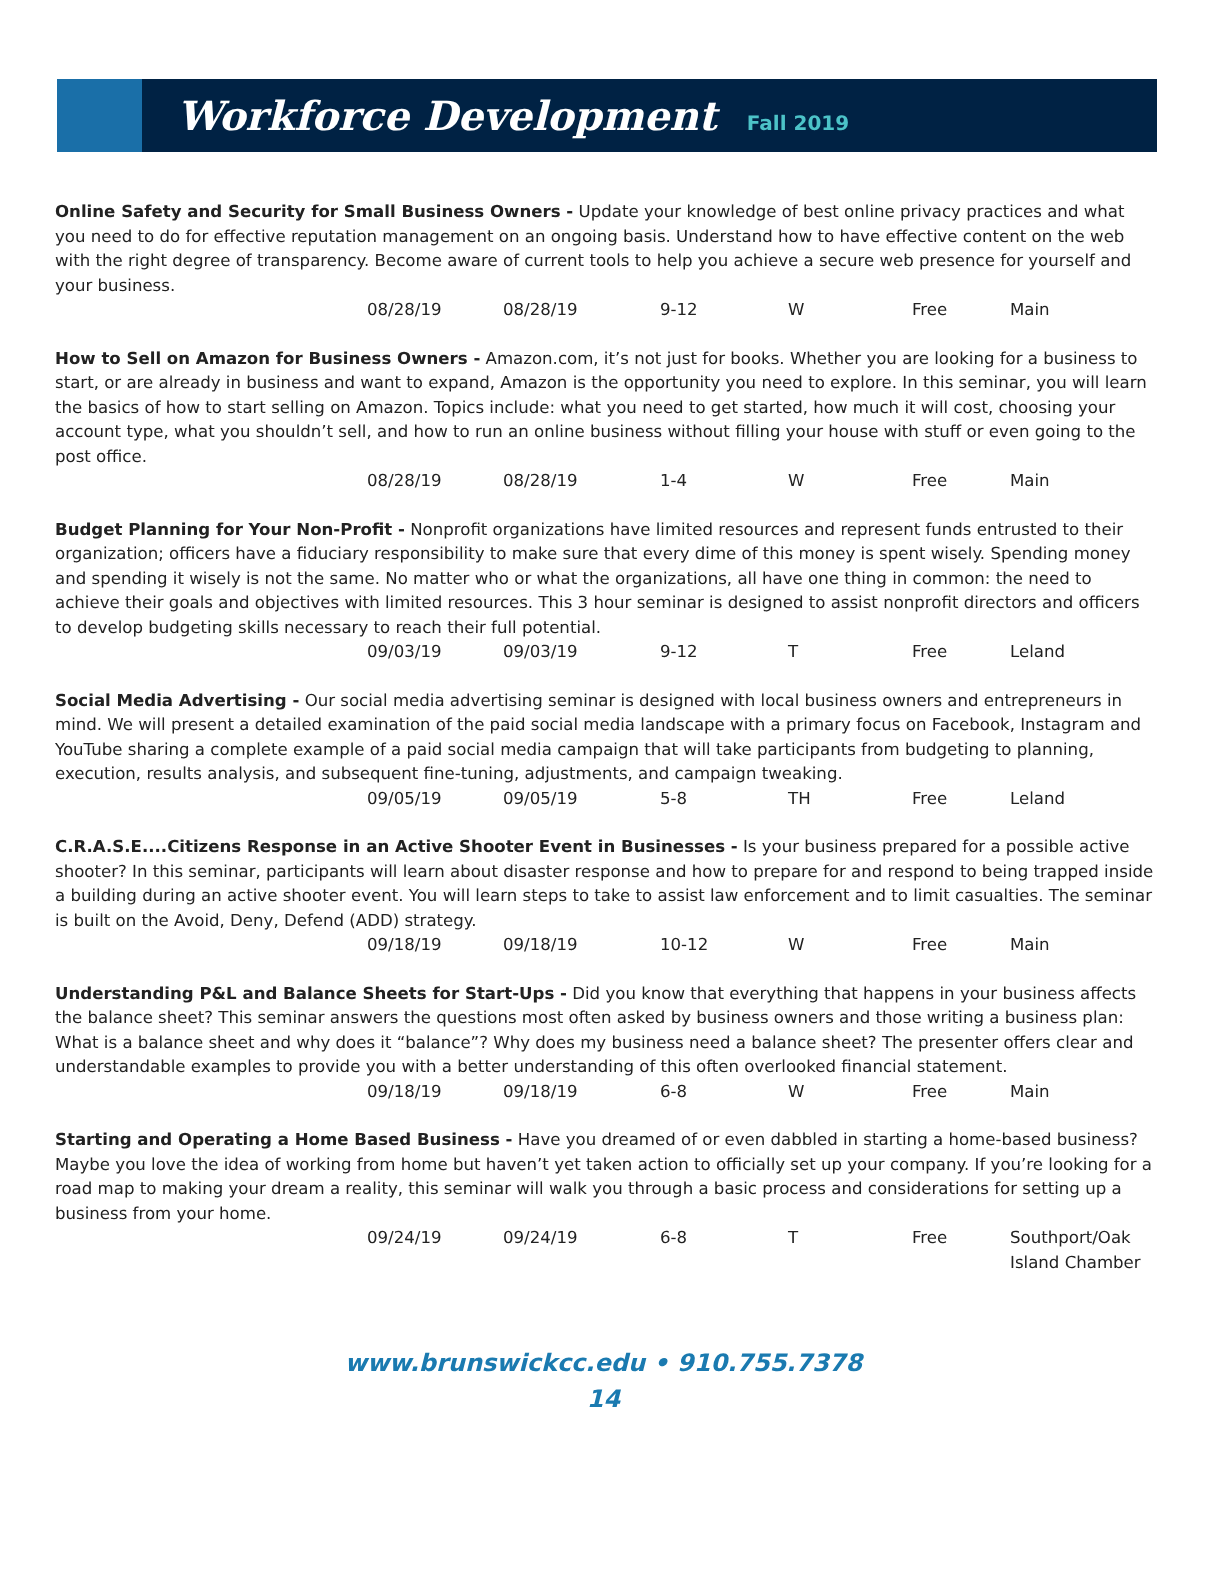Workforce Development
Fall 2019
Online Safety and Security for Small Business Owners - Update your knowledge of best online privacy practices and what you need to do for effective reputation management on an ongoing basis. Understand how to have effective content on the web with the right degree of transparency. Become aware of current tools to help you achieve a secure web presence for yourself and your business.
| 08/28/19 | 08/28/19 | 9-12 | W | Free | Main |
How to Sell on Amazon for Business Owners - Amazon.com, it’s not just for books. Whether you are looking for a business to start, or are already in business and want to expand, Amazon is the opportunity you need to explore. In this seminar, you will learn the basics of how to start selling on Amazon. Topics include: what you need to get started, how much it will cost, choosing your account type, what you shouldn’t sell, and how to run an online business without filling your house with stuff or even going to the post office.
| 08/28/19 | 08/28/19 | 1-4 | W | Free | Main |
Budget Planning for Your Non-Profit - Nonprofit organizations have limited resources and represent funds entrusted to their organization; officers have a fiduciary responsibility to make sure that every dime of this money is spent wisely. Spending money and spending it wisely is not the same. No matter who or what the organizations, all have one thing in common: the need to achieve their goals and objectives with limited resources. This 3 hour seminar is designed to assist nonprofit directors and officers to develop budgeting skills necessary to reach their full potential.
| 09/03/19 | 09/03/19 | 9-12 | T | Free | Leland |
Social Media Advertising - Our social media advertising seminar is designed with local business owners and entrepreneurs in mind. We will present a detailed examination of the paid social media landscape with a primary focus on Facebook, Instagram and YouTube sharing a complete example of a paid social media campaign that will take participants from budgeting to planning, execution, results analysis, and subsequent fine-tuning, adjustments, and campaign tweaking.
| 09/05/19 | 09/05/19 | 5-8 | TH | Free | Leland |
C.R.A.S.E....Citizens Response in an Active Shooter Event in Businesses - Is your business prepared for a possible active shooter? In this seminar, participants will learn about disaster response and how to prepare for and respond to being trapped inside a building during an active shooter event. You will learn steps to take to assist law enforcement and to limit casualties. The seminar is built on the Avoid, Deny, Defend (ADD) strategy.
| 09/18/19 | 09/18/19 | 10-12 | W | Free | Main |
Understanding P&L and Balance Sheets for Start-Ups - Did you know that everything that happens in your business affects the balance sheet? This seminar answers the questions most often asked by business owners and those writing a business plan: What is a balance sheet and why does it “balance”? Why does my business need a balance sheet? The presenter offers clear and understandable examples to provide you with a better understanding of this often overlooked financial statement.
| 09/18/19 | 09/18/19 | 6-8 | W | Free | Main |
Starting and Operating a Home Based Business - Have you dreamed of or even dabbled in starting a home-based business? Maybe you love the idea of working from home but haven’t yet taken action to officially set up your company. If you’re looking for a road map to making your dream a reality, this seminar will walk you through a basic process and considerations for setting up a business from your home.
| 09/24/19 | 09/24/19 | 6-8 | T | Free | Southport/Oak Island Chamber |
www.brunswickcc.edu • 910.755.7378
14